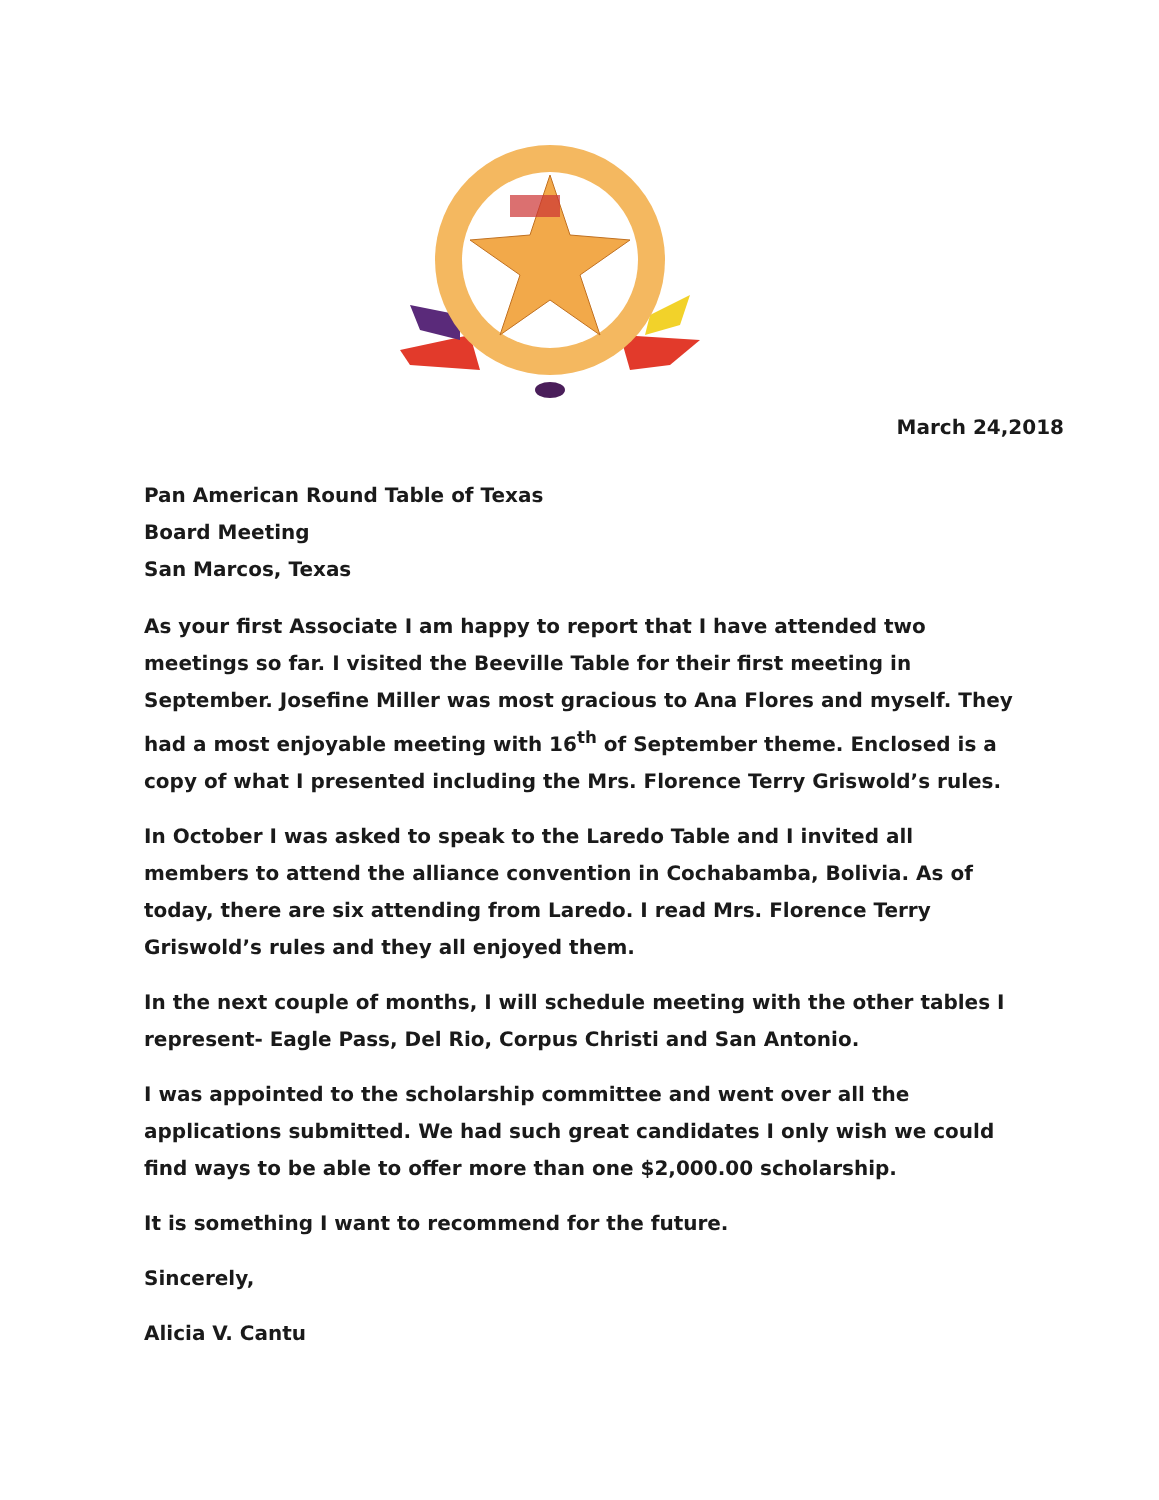March 24,2018
Pan American Round Table of Texas
Board Meeting
San Marcos, Texas
As your first Associate I am happy to report that I have attended two meetings so far. I visited the Beeville Table for their first meeting in September. Josefine Miller was most gracious to Ana Flores and myself. They had a most enjoyable meeting with 16<sup>th</sup> of September theme. Enclosed is a copy of what I presented including the Mrs. Florence Terry Griswold’s rules.
In October I was asked to speak to the Laredo Table and I invited all members to attend the alliance convention in Cochabamba, Bolivia. As of today, there are six attending from Laredo. I read Mrs. Florence Terry Griswold’s rules and they all enjoyed them.
In the next couple of months, I will schedule meeting with the other tables I represent- Eagle Pass, Del Rio, Corpus Christi and San Antonio.
I was appointed to the scholarship committee and went over all the applications submitted. We had such great candidates I only wish we could find ways to be able to offer more than one $2,000.00 scholarship.
It is something I want to recommend for the future.
Sincerely,
Alicia V. Cantu